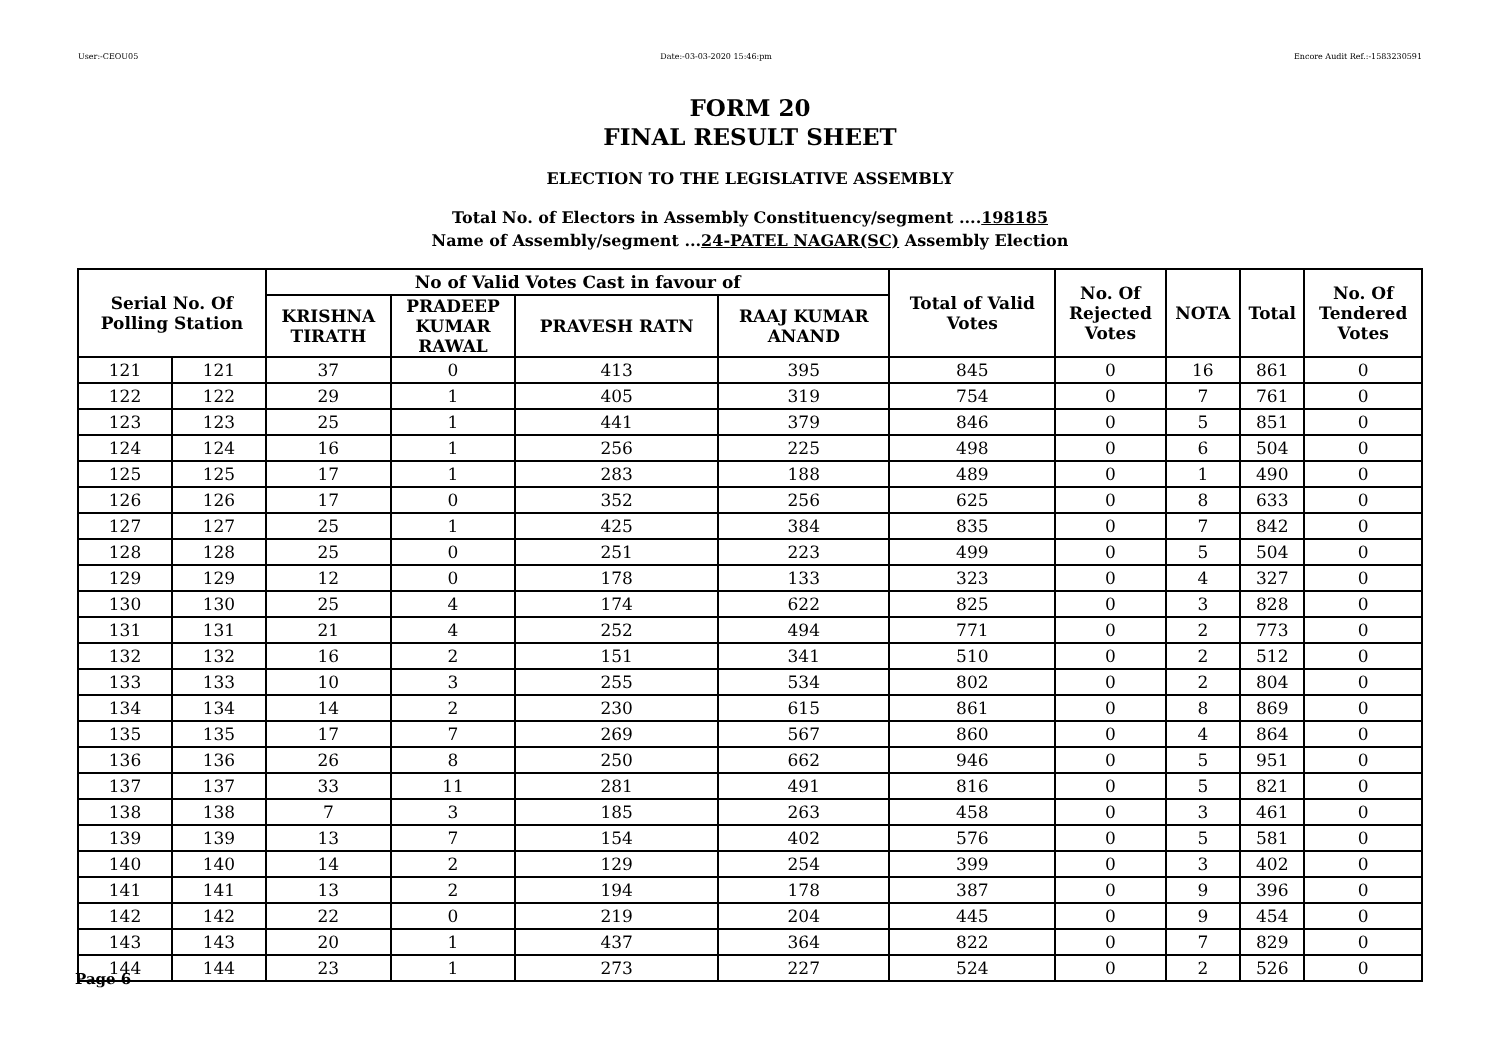User:-CEOU05 Date:-03-03-2020 15:46:pm Encore Audit Ref.:-1583230591
FORM 20
FINAL RESULT SHEET
ELECTION TO THE LEGISLATIVE ASSEMBLY
Total No. of Electors in Assembly Constituency/segment ....198185
Name of Assembly/segment ...24-PATEL NAGAR(SC) Assembly Election
| Serial No. Of Polling Station | | No of Valid Votes Cast in favour of | | | | Total of Valid Votes | No. Of Rejected Votes | NOTA | Total | No. Of Tendered Votes |
| --- | --- | --- | --- | --- | --- | --- | --- | --- | --- | --- |
| | | KRISHNA TIRATH | PRADEEP KUMAR RAWAL | PRAVESH RATN | RAAJ KUMAR ANAND | | | | | |
| 121 | 121 | 37 | 0 | 413 | 395 | 845 | 0 | 16 | 861 | 0 |
| 122 | 122 | 29 | 1 | 405 | 319 | 754 | 0 | 7 | 761 | 0 |
| 123 | 123 | 25 | 1 | 441 | 379 | 846 | 0 | 5 | 851 | 0 |
| 124 | 124 | 16 | 1 | 256 | 225 | 498 | 0 | 6 | 504 | 0 |
| 125 | 125 | 17 | 1 | 283 | 188 | 489 | 0 | 1 | 490 | 0 |
| 126 | 126 | 17 | 0 | 352 | 256 | 625 | 0 | 8 | 633 | 0 |
| 127 | 127 | 25 | 1 | 425 | 384 | 835 | 0 | 7 | 842 | 0 |
| 128 | 128 | 25 | 0 | 251 | 223 | 499 | 0 | 5 | 504 | 0 |
| 129 | 129 | 12 | 0 | 178 | 133 | 323 | 0 | 4 | 327 | 0 |
| 130 | 130 | 25 | 4 | 174 | 622 | 825 | 0 | 3 | 828 | 0 |
| 131 | 131 | 21 | 4 | 252 | 494 | 771 | 0 | 2 | 773 | 0 |
| 132 | 132 | 16 | 2 | 151 | 341 | 510 | 0 | 2 | 512 | 0 |
| 133 | 133 | 10 | 3 | 255 | 534 | 802 | 0 | 2 | 804 | 0 |
| 134 | 134 | 14 | 2 | 230 | 615 | 861 | 0 | 8 | 869 | 0 |
| 135 | 135 | 17 | 7 | 269 | 567 | 860 | 0 | 4 | 864 | 0 |
| 136 | 136 | 26 | 8 | 250 | 662 | 946 | 0 | 5 | 951 | 0 |
| 137 | 137 | 33 | 11 | 281 | 491 | 816 | 0 | 5 | 821 | 0 |
| 138 | 138 | 7 | 3 | 185 | 263 | 458 | 0 | 3 | 461 | 0 |
| 139 | 139 | 13 | 7 | 154 | 402 | 576 | 0 | 5 | 581 | 0 |
| 140 | 140 | 14 | 2 | 129 | 254 | 399 | 0 | 3 | 402 | 0 |
| 141 | 141 | 13 | 2 | 194 | 178 | 387 | 0 | 9 | 396 | 0 |
| 142 | 142 | 22 | 0 | 219 | 204 | 445 | 0 | 9 | 454 | 0 |
| 143 | 143 | 20 | 1 | 437 | 364 | 822 | 0 | 7 | 829 | 0 |
| 144 | 144 | 23 | 1 | 273 | 227 | 524 | 0 | 2 | 526 | 0 |
Page 6